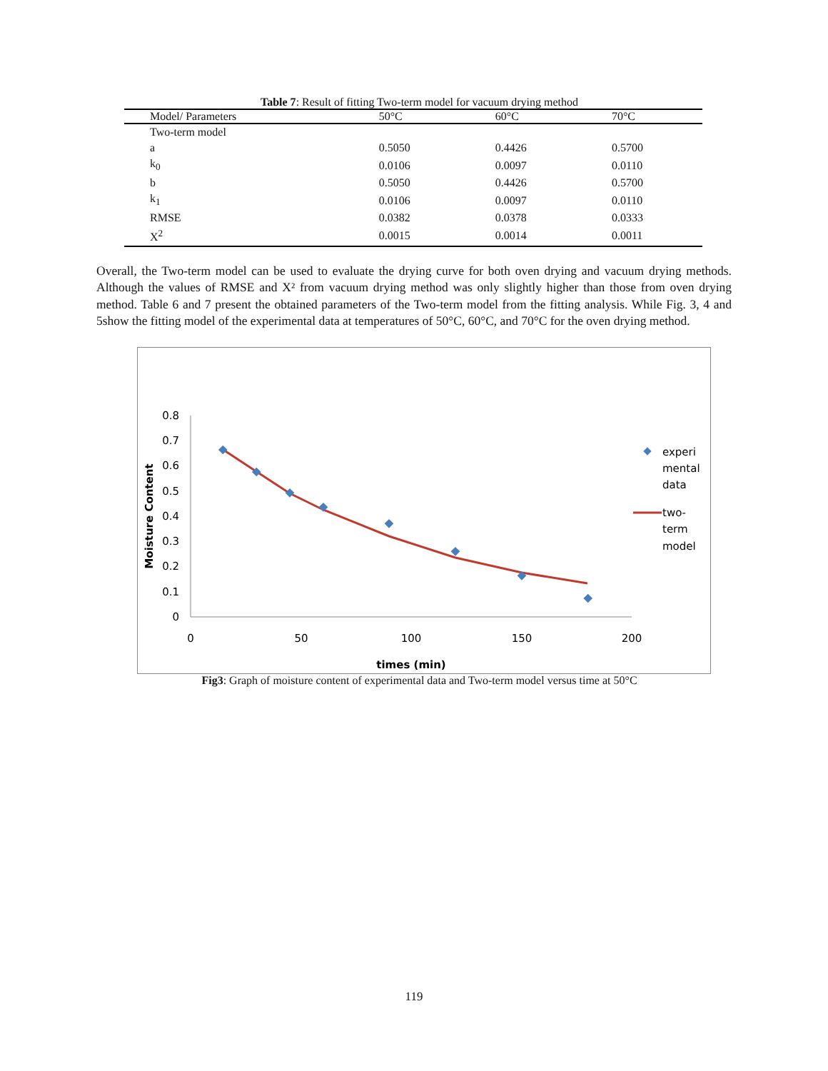Table 7: Result of fitting Two-term model for vacuum drying method
| Model/ Parameters | 50°C | 60°C | 70°C |
| --- | --- | --- | --- |
| Two-term model | | | |
| a | 0.5050 | 0.4426 | 0.5700 |
| k<sub>0</sub> | 0.0106 | 0.0097 | 0.0110 |
| b | 0.5050 | 0.4426 | 0.5700 |
| k<sub>1</sub> | 0.0106 | 0.0097 | 0.0110 |
| RMSE | 0.0382 | 0.0378 | 0.0333 |
| X<sup>2</sup> | 0.0015 | 0.0014 | 0.0011 |
Overall, the Two-term model can be used to evaluate the drying curve for both oven drying and vacuum drying methods. Although the values of RMSE and X² from vacuum drying method was only slightly higher than those from oven drying method. Table 6 and 7 present the obtained parameters of the Two-term model from the fitting analysis. While Fig. 3, 4 and 5show the fitting model of the experimental data at temperatures of 50°C, 60°C, and 70°C for the oven drying method.
0
0.1
0.2
0.3
0.4
0.5
0.6
0.7
0.8
0
50
100
150
200
times (min)
Moisture Content
experi
mental
data
two-
term
model
Fig3: Graph of moisture content of experimental data and Two-term model versus time at 50°C
119